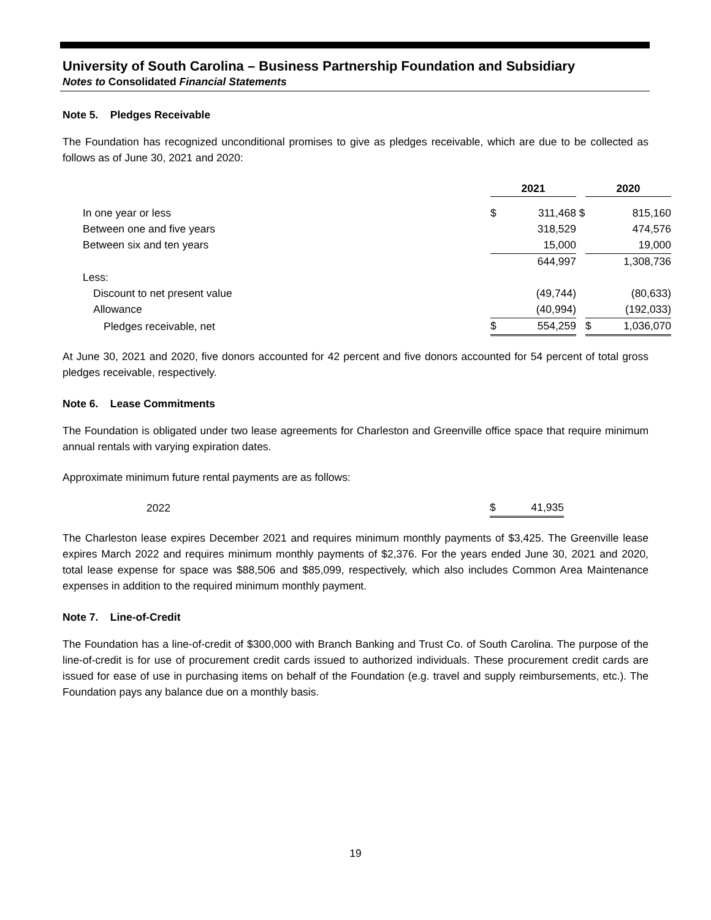University of South Carolina – Business Partnership Foundation and Subsidiary
Notes to Consolidated Financial Statements
Note 5. Pledges Receivable
The Foundation has recognized unconditional promises to give as pledges receivable, which are due to be collected as follows as of June 30, 2021 and 2020:
| | 2021 | | | 2020 | |
| --- | --- | --- | --- | --- | --- |
| In one year or less | $ | 311,468 | $ | | 815,160 |
| Between one and five years | | 318,529 | | | 474,576 |
| Between six and ten years | | 15,000 | | | 19,000 |
| | | 644,997 | | | 1,308,736 |
| Less: | | | | | |
| Discount to net present value | | (49,744) | | | (80,633) |
| Allowance | | (40,994) | | | (192,033) |
| Pledges receivable, net | $ | 554,259 | | $ | 1,036,070 |
At June 30, 2021 and 2020, five donors accounted for 42 percent and five donors accounted for 54 percent of total gross pledges receivable, respectively.
Note 6. Lease Commitments
The Foundation is obligated under two lease agreements for Charleston and Greenville office space that require minimum annual rentals with varying expiration dates.
Approximate minimum future rental payments are as follows:
| 2022 | $ | 41,935 |
The Charleston lease expires December 2021 and requires minimum monthly payments of $3,425. The Greenville lease expires March 2022 and requires minimum monthly payments of $2,376. For the years ended June 30, 2021 and 2020, total lease expense for space was $88,506 and $85,099, respectively, which also includes Common Area Maintenance expenses in addition to the required minimum monthly payment.
Note 7. Line-of-Credit
The Foundation has a line-of-credit of $300,000 with Branch Banking and Trust Co. of South Carolina. The purpose of the line-of-credit is for use of procurement credit cards issued to authorized individuals. These procurement credit cards are issued for ease of use in purchasing items on behalf of the Foundation (e.g. travel and supply reimbursements, etc.). The Foundation pays any balance due on a monthly basis.
19